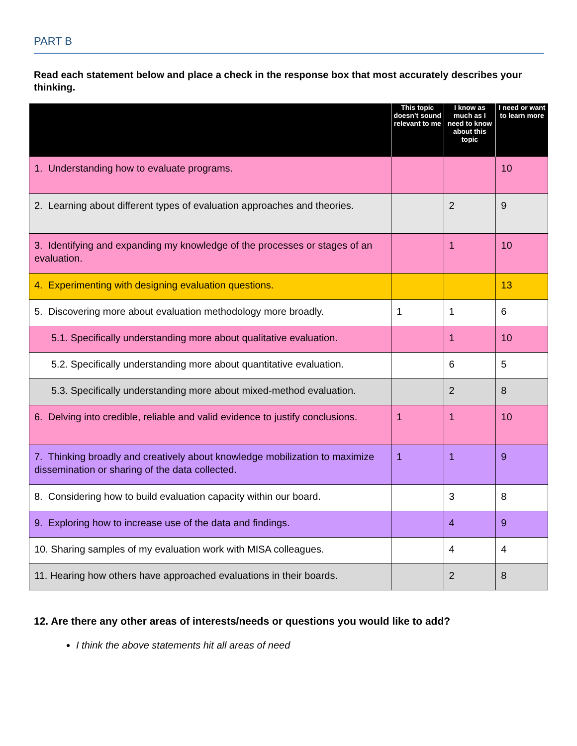PART B
Read each statement below and place a check in the response box that most accurately describes your thinking.
| | This topic doesn’t sound relevant to me | I know as much as I need to know about this topic | I need or want to learn more |
| --- | --- | --- | --- |
| 1. Understanding how to evaluate programs. | | | 10 |
| 2. Learning about different types of evaluation approaches and theories. | | 2 | 9 |
| 3. Identifying and expanding my knowledge of the processes or stages of an evaluation. | | 1 | 10 |
| 4. Experimenting with designing evaluation questions. | | | 13 |
| 5. Discovering more about evaluation methodology more broadly. | 1 | 1 | 6 |
| 5.1. Specifically understanding more about qualitative evaluation. | | 1 | 10 |
| 5.2. Specifically understanding more about quantitative evaluation. | | 6 | 5 |
| 5.3. Specifically understanding more about mixed-method evaluation. | | 2 | 8 |
| 6. Delving into credible, reliable and valid evidence to justify conclusions. | 1 | 1 | 10 |
| 7. Thinking broadly and creatively about knowledge mobilization to maximize dissemination or sharing of the data collected. | 1 | 1 | 9 |
| 8. Considering how to build evaluation capacity within our board. | | 3 | 8 |
| 9. Exploring how to increase use of the data and findings. | | 4 | 9 |
| 10. Sharing samples of my evaluation work with MISA colleagues. | | 4 | 4 |
| 11. Hearing how others have approached evaluations in their boards. | | 2 | 8 |
12. Are there any other areas of interests/needs or questions you would like to add?
I think the above statements hit all areas of need